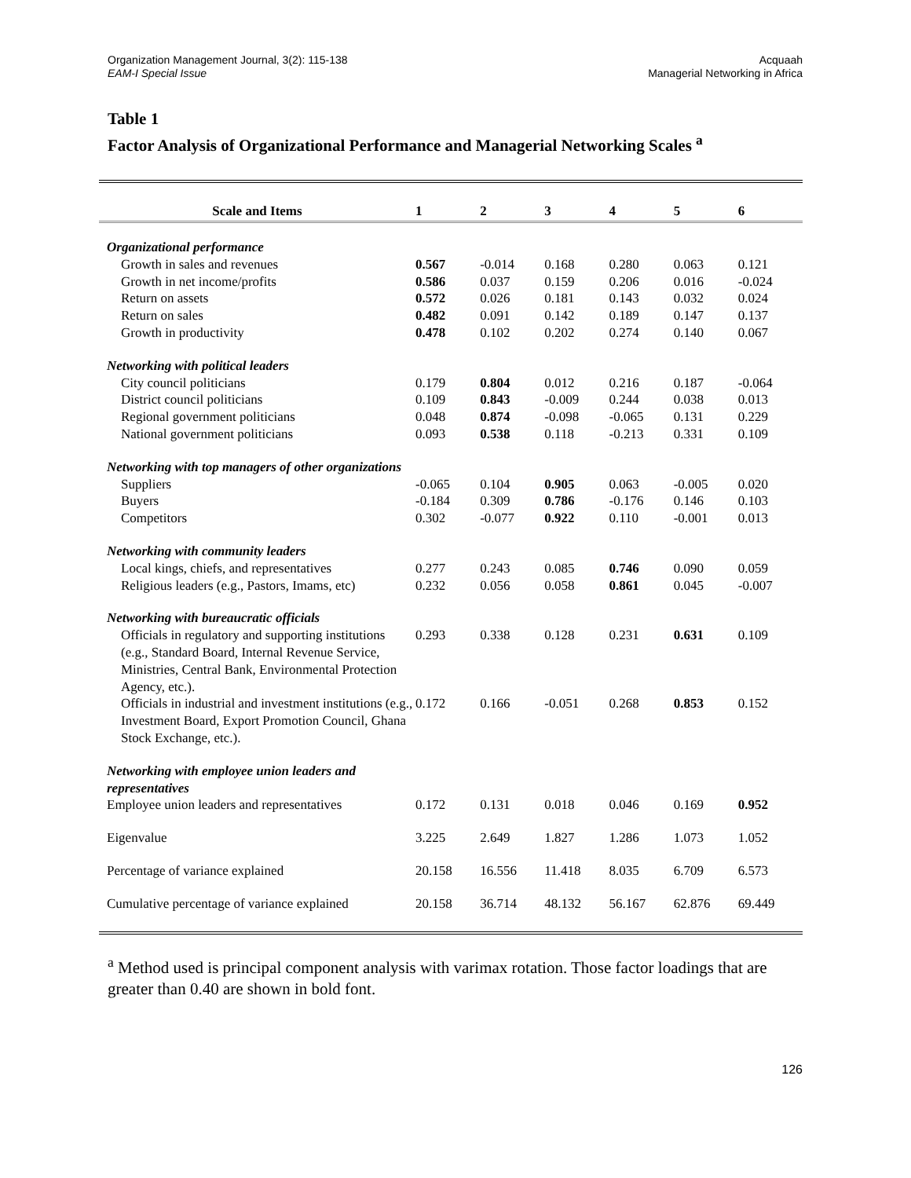Organization Management Journal, 3(2): 115-138
EAM-I Special Issue
Acquaah
Managerial Networking in Africa
Table 1
Factor Analysis of Organizational Performance and Managerial Networking Scales <sup>a</sup>
| Scale and Items | 1 | 2 | 3 | 4 | 5 | 6 |
| --- | --- | --- | --- | --- | --- | --- |
| Organizational performance | | | | | | |
| Growth in sales and revenues | 0.567 | -0.014 | 0.168 | 0.280 | 0.063 | 0.121 |
| Growth in net income/profits | 0.586 | 0.037 | 0.159 | 0.206 | 0.016 | -0.024 |
| Return on assets | 0.572 | 0.026 | 0.181 | 0.143 | 0.032 | 0.024 |
| Return on sales | 0.482 | 0.091 | 0.142 | 0.189 | 0.147 | 0.137 |
| Growth in productivity | 0.478 | 0.102 | 0.202 | 0.274 | 0.140 | 0.067 |
| Networking with political leaders | | | | | | |
| City council politicians | 0.179 | 0.804 | 0.012 | 0.216 | 0.187 | -0.064 |
| District council politicians | 0.109 | 0.843 | -0.009 | 0.244 | 0.038 | 0.013 |
| Regional government politicians | 0.048 | 0.874 | -0.098 | -0.065 | 0.131 | 0.229 |
| National government politicians | 0.093 | 0.538 | 0.118 | -0.213 | 0.331 | 0.109 |
| Networking with top managers of other organizations | | | | | | |
| Suppliers | -0.065 | 0.104 | 0.905 | 0.063 | -0.005 | 0.020 |
| Buyers | -0.184 | 0.309 | 0.786 | -0.176 | 0.146 | 0.103 |
| Competitors | 0.302 | -0.077 | 0.922 | 0.110 | -0.001 | 0.013 |
| Networking with community leaders | | | | | | |
| Local kings, chiefs, and representatives | 0.277 | 0.243 | 0.085 | 0.746 | 0.090 | 0.059 |
| Religious leaders (e.g., Pastors, Imams, etc) | 0.232 | 0.056 | 0.058 | 0.861 | 0.045 | -0.007 |
| Networking with bureaucratic officials | | | | | | |
| Officials in regulatory and supporting institutions (e.g., Standard Board, Internal Revenue Service, Ministries, Central Bank, Environmental Protection Agency, etc.). | 0.293 | 0.338 | 0.128 | 0.231 | 0.631 | 0.109 |
| Officials in industrial and investment institutions (e.g., Investment Board, Export Promotion Council, Ghana Stock Exchange, etc.). | 0.172 | 0.166 | -0.051 | 0.268 | 0.853 | 0.152 |
| Networking with employee union leaders and representatives | | | | | | |
| Employee union leaders and representatives | 0.172 | 0.131 | 0.018 | 0.046 | 0.169 | 0.952 |
| Eigenvalue | 3.225 | 2.649 | 1.827 | 1.286 | 1.073 | 1.052 |
| Percentage of variance explained | 20.158 | 16.556 | 11.418 | 8.035 | 6.709 | 6.573 |
| Cumulative percentage of variance explained | 20.158 | 36.714 | 48.132 | 56.167 | 62.876 | 69.449 |
<sup>a</sup> Method used is principal component analysis with varimax rotation. Those factor loadings that are greater than 0.40 are shown in bold font.
126